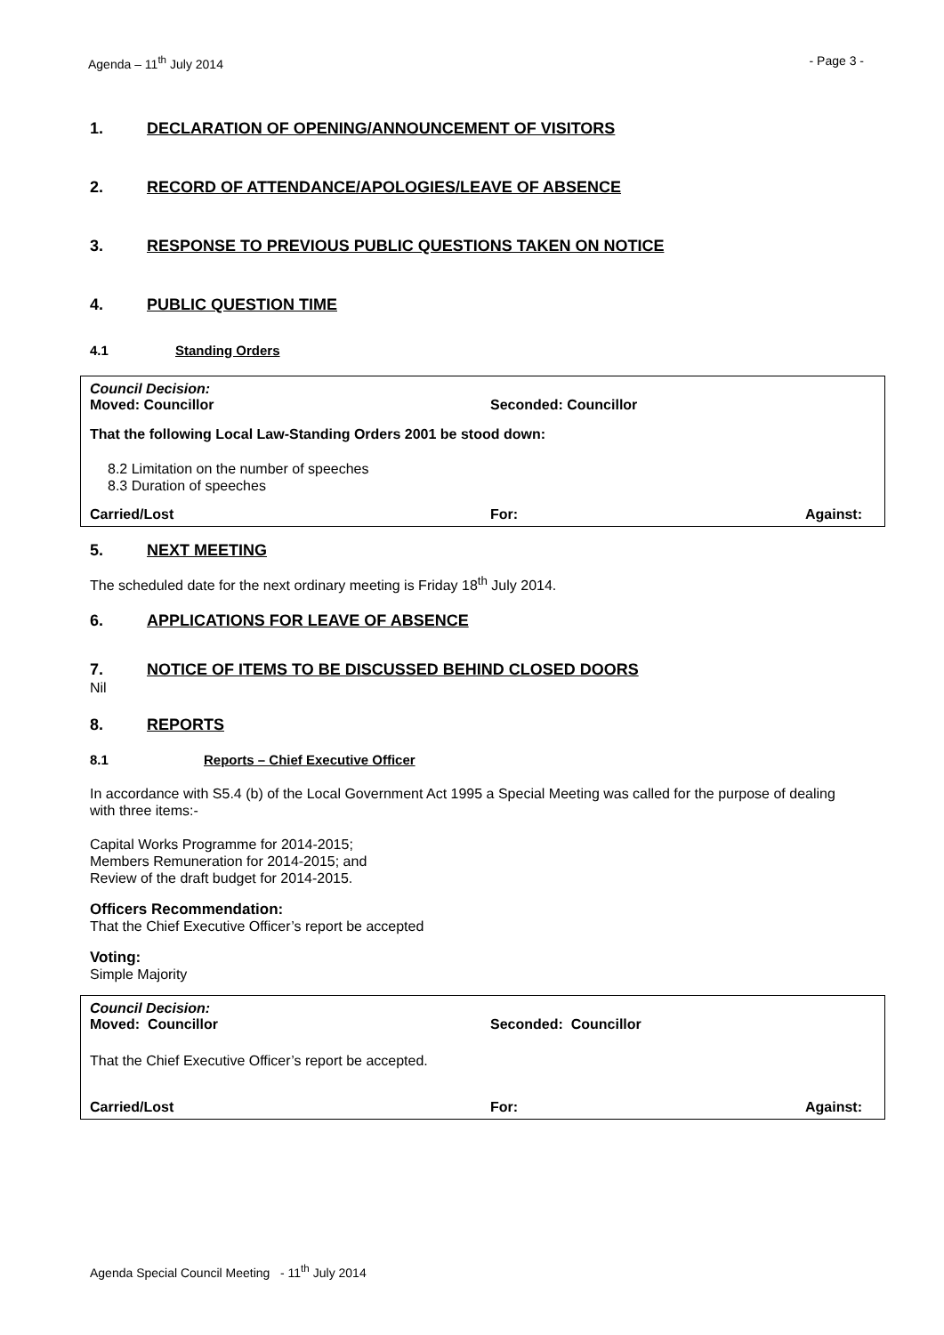Agenda – 11<sup>th</sup> July 2014 - Page 3 -
1. DECLARATION OF OPENING/ANNOUNCEMENT OF VISITORS
2. RECORD OF ATTENDANCE/APOLOGIES/LEAVE OF ABSENCE
3. RESPONSE TO PREVIOUS PUBLIC QUESTIONS TAKEN ON NOTICE
4. PUBLIC QUESTION TIME
4.1 Standing Orders
Council Decision:
Moved: Councillor Seconded: Councillor
That the following Local Law-Standing Orders 2001 be stood down:
8.2 Limitation on the number of speeches
8.3 Duration of speeches
Carried/Lost For: Against:
5. NEXT MEETING
The scheduled date for the next ordinary meeting is Friday 18<sup>th</sup> July 2014.
6. APPLICATIONS FOR LEAVE OF ABSENCE
7. NOTICE OF ITEMS TO BE DISCUSSED BEHIND CLOSED DOORS
Nil
8. REPORTS
8.1 Reports – Chief Executive Officer
In accordance with S5.4 (b) of the Local Government Act 1995 a Special Meeting was called for the purpose of dealing with three items:-
Capital Works Programme for 2014-2015;
Members Remuneration for 2014-2015; and
Review of the draft budget for 2014-2015.
Officers Recommendation:
That the Chief Executive Officer’s report be accepted
Voting:
Simple Majority
Council Decision:
Moved: Councillor Seconded: Councillor
That the Chief Executive Officer’s report be accepted.
Carried/Lost For: Against:
Agenda Special Council Meeting - 11<sup>th</sup> July 2014